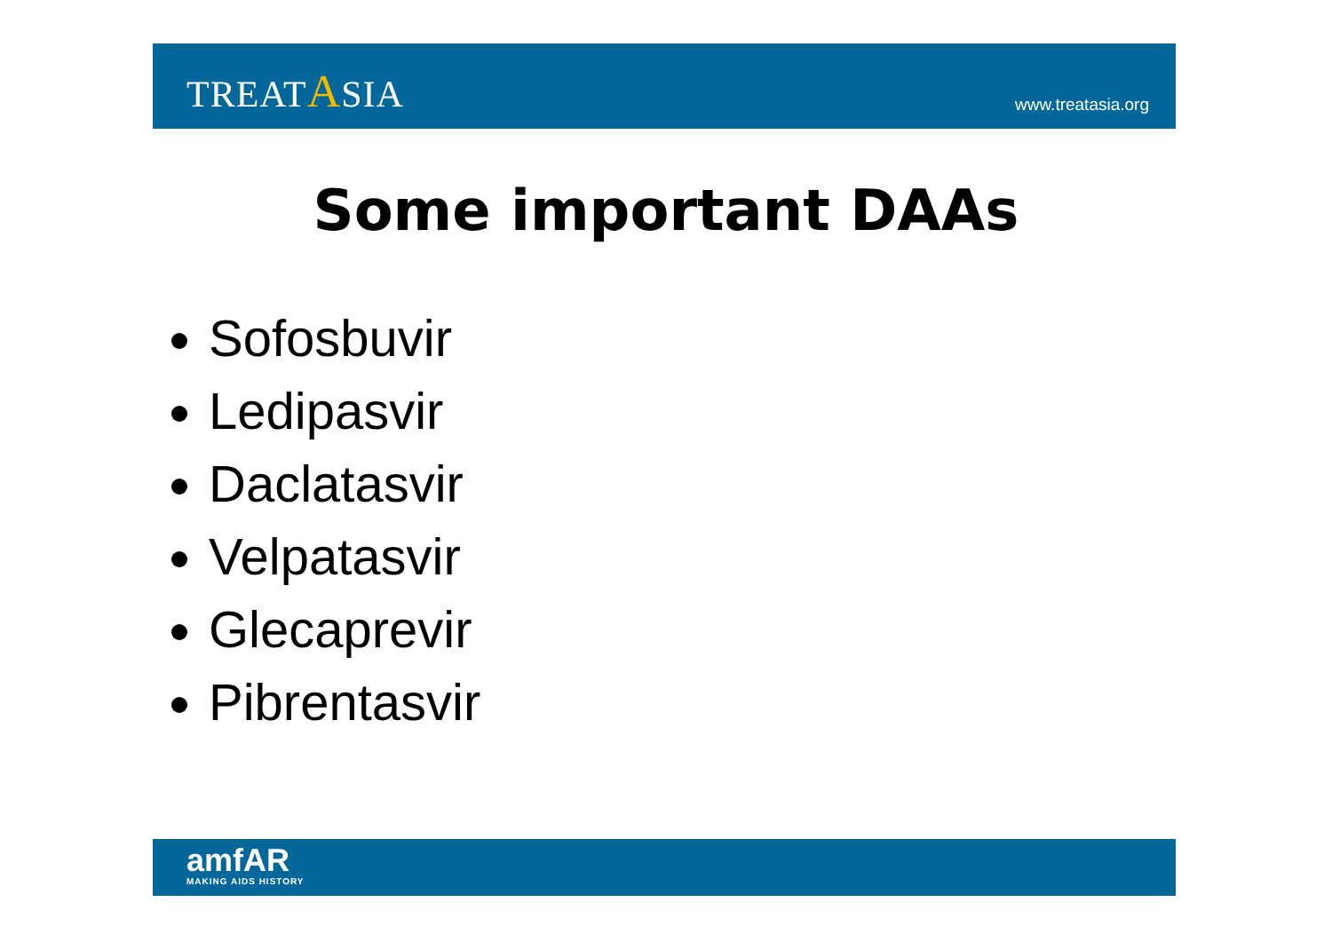TREATASIA
www.treatasia.org
Some important DAAs
Sofosbuvir
Ledipasvir
Daclatasvir
Velpatasvir
Glecaprevir
Pibrentasvir
amfAR
MAKING AIDS HISTORY